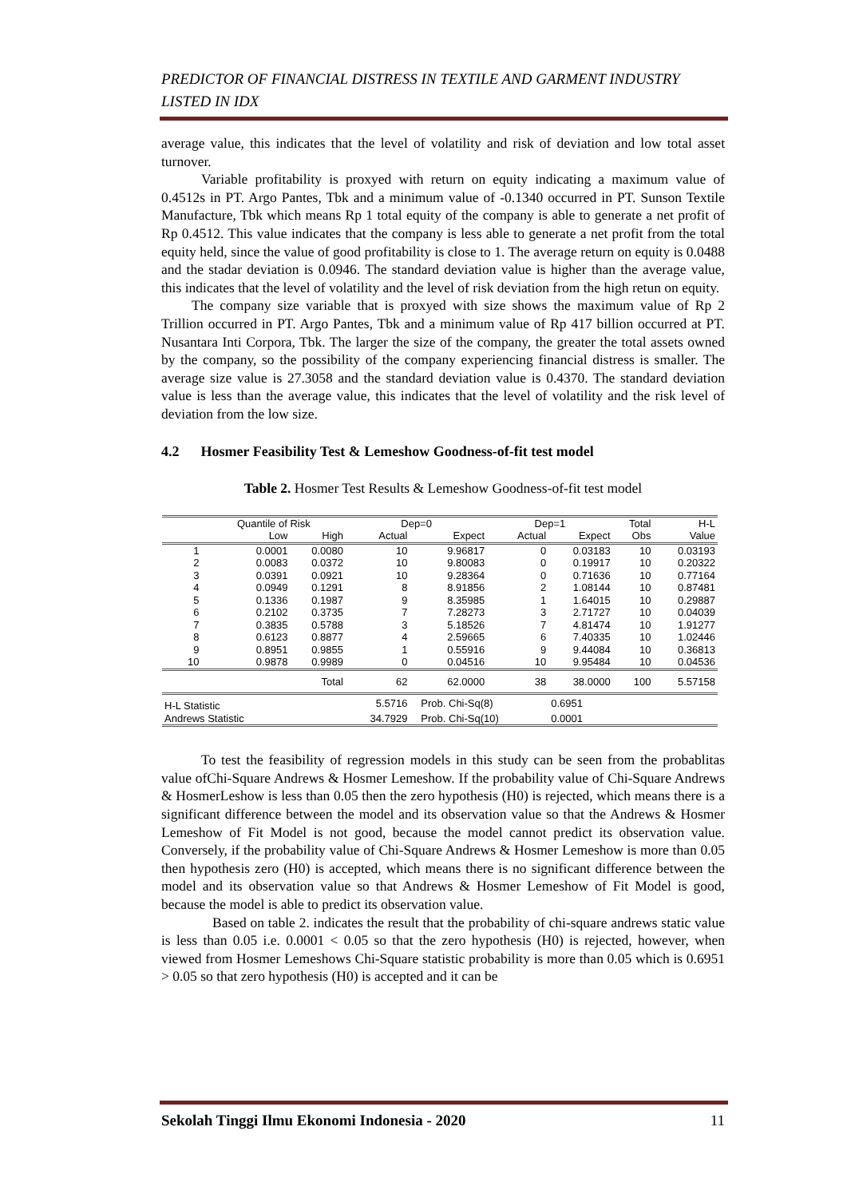PREDICTOR OF FINANCIAL DISTRESS IN TEXTILE AND GARMENT INDUSTRY LISTED IN IDX
average value, this indicates that the level of volatility and risk of deviation and low total asset turnover.
Variable profitability is proxyed with return on equity indicating a maximum value of 0.4512s in PT. Argo Pantes, Tbk and a minimum value of -0.1340 occurred in PT. Sunson Textile Manufacture, Tbk which means Rp 1 total equity of the company is able to generate a net profit of Rp 0.4512. This value indicates that the company is less able to generate a net profit from the total equity held, since the value of good profitability is close to 1. The average return on equity is 0.0488 and the stadar deviation is 0.0946. The standard deviation value is higher than the average value, this indicates that the level of volatility and the level of risk deviation from the high retun on equity.
The company size variable that is proxyed with size shows the maximum value of Rp 2 Trillion occurred in PT. Argo Pantes, Tbk and a minimum value of Rp 417 billion occurred at PT. Nusantara Inti Corpora, Tbk. The larger the size of the company, the greater the total assets owned by the company, so the possibility of the company experiencing financial distress is smaller. The average size value is 27.3058 and the standard deviation value is 0.4370. The standard deviation value is less than the average value, this indicates that the level of volatility and the risk level of deviation from the low size.
4.2 Hosmer Feasibility Test & Lemeshow Goodness-of-fit test model
Table 2. Hosmer Test Results & Lemeshow Goodness-of-fit test model
| | Quantile of Risk | | Dep=0 | | Dep=1 | | Total | H-L |
| --- | --- | --- | --- | --- | --- | --- | --- | --- |
| | Low | High | Actual | Expect | Actual | Expect | Obs | Value |
| 1 | 0.0001 | 0.0080 | 10 | 9.96817 | 0 | 0.03183 | 10 | 0.03193 |
| 2 | 0.0083 | 0.0372 | 10 | 9.80083 | 0 | 0.19917 | 10 | 0.20322 |
| 3 | 0.0391 | 0.0921 | 10 | 9.28364 | 0 | 0.71636 | 10 | 0.77164 |
| 4 | 0.0949 | 0.1291 | 8 | 8.91856 | 2 | 1.08144 | 10 | 0.87481 |
| 5 | 0.1336 | 0.1987 | 9 | 8.35985 | 1 | 1.64015 | 10 | 0.29887 |
| 6 | 0.2102 | 0.3735 | 7 | 7.28273 | 3 | 2.71727 | 10 | 0.04039 |
| 7 | 0.3835 | 0.5788 | 3 | 5.18526 | 7 | 4.81474 | 10 | 1.91277 |
| 8 | 0.6123 | 0.8877 | 4 | 2.59665 | 6 | 7.40335 | 10 | 1.02446 |
| 9 | 0.8951 | 0.9855 | 1 | 0.55916 | 9 | 9.44084 | 10 | 0.36813 |
| 10 | 0.9878 | 0.9989 | 0 | 0.04516 | 10 | 9.95484 | 10 | 0.04536 |
| | | Total | 62 | 62.0000 | 38 | 38.0000 | 100 | 5.57158 |
| H-L Statistic | | | 5.5716 | Prob. Chi-Sq(8) | | 0.6951 | | |
| Andrews Statistic | | | 34.7929 | Prob. Chi-Sq(10) | | 0.0001 | | |
To test the feasibility of regression models in this study can be seen from the probablitas value ofChi-Square Andrews & Hosmer Lemeshow. If the probability value of Chi-Square Andrews & HosmerLeshow is less than 0.05 then the zero hypothesis (H0) is rejected, which means there is a significant difference between the model and its observation value so that the Andrews & Hosmer Lemeshow of Fit Model is not good, because the model cannot predict its observation value. Conversely, if the probability value of Chi-Square Andrews & Hosmer Lemeshow is more than 0.05 then hypothesis zero (H0) is accepted, which means there is no significant difference between the model and its observation value so that Andrews & Hosmer Lemeshow of Fit Model is good, because the model is able to predict its observation value.
Based on table 2. indicates the result that the probability of chi-square andrews static value is less than 0.05 i.e. 0.0001 < 0.05 so that the zero hypothesis (H0) is rejected, however, when viewed from Hosmer Lemeshows Chi-Square statistic probability is more than 0.05 which is 0.6951 > 0.05 so that zero hypothesis (H0) is accepted and it can be
Sekolah Tinggi Ilmu Ekonomi Indonesia - 2020 11